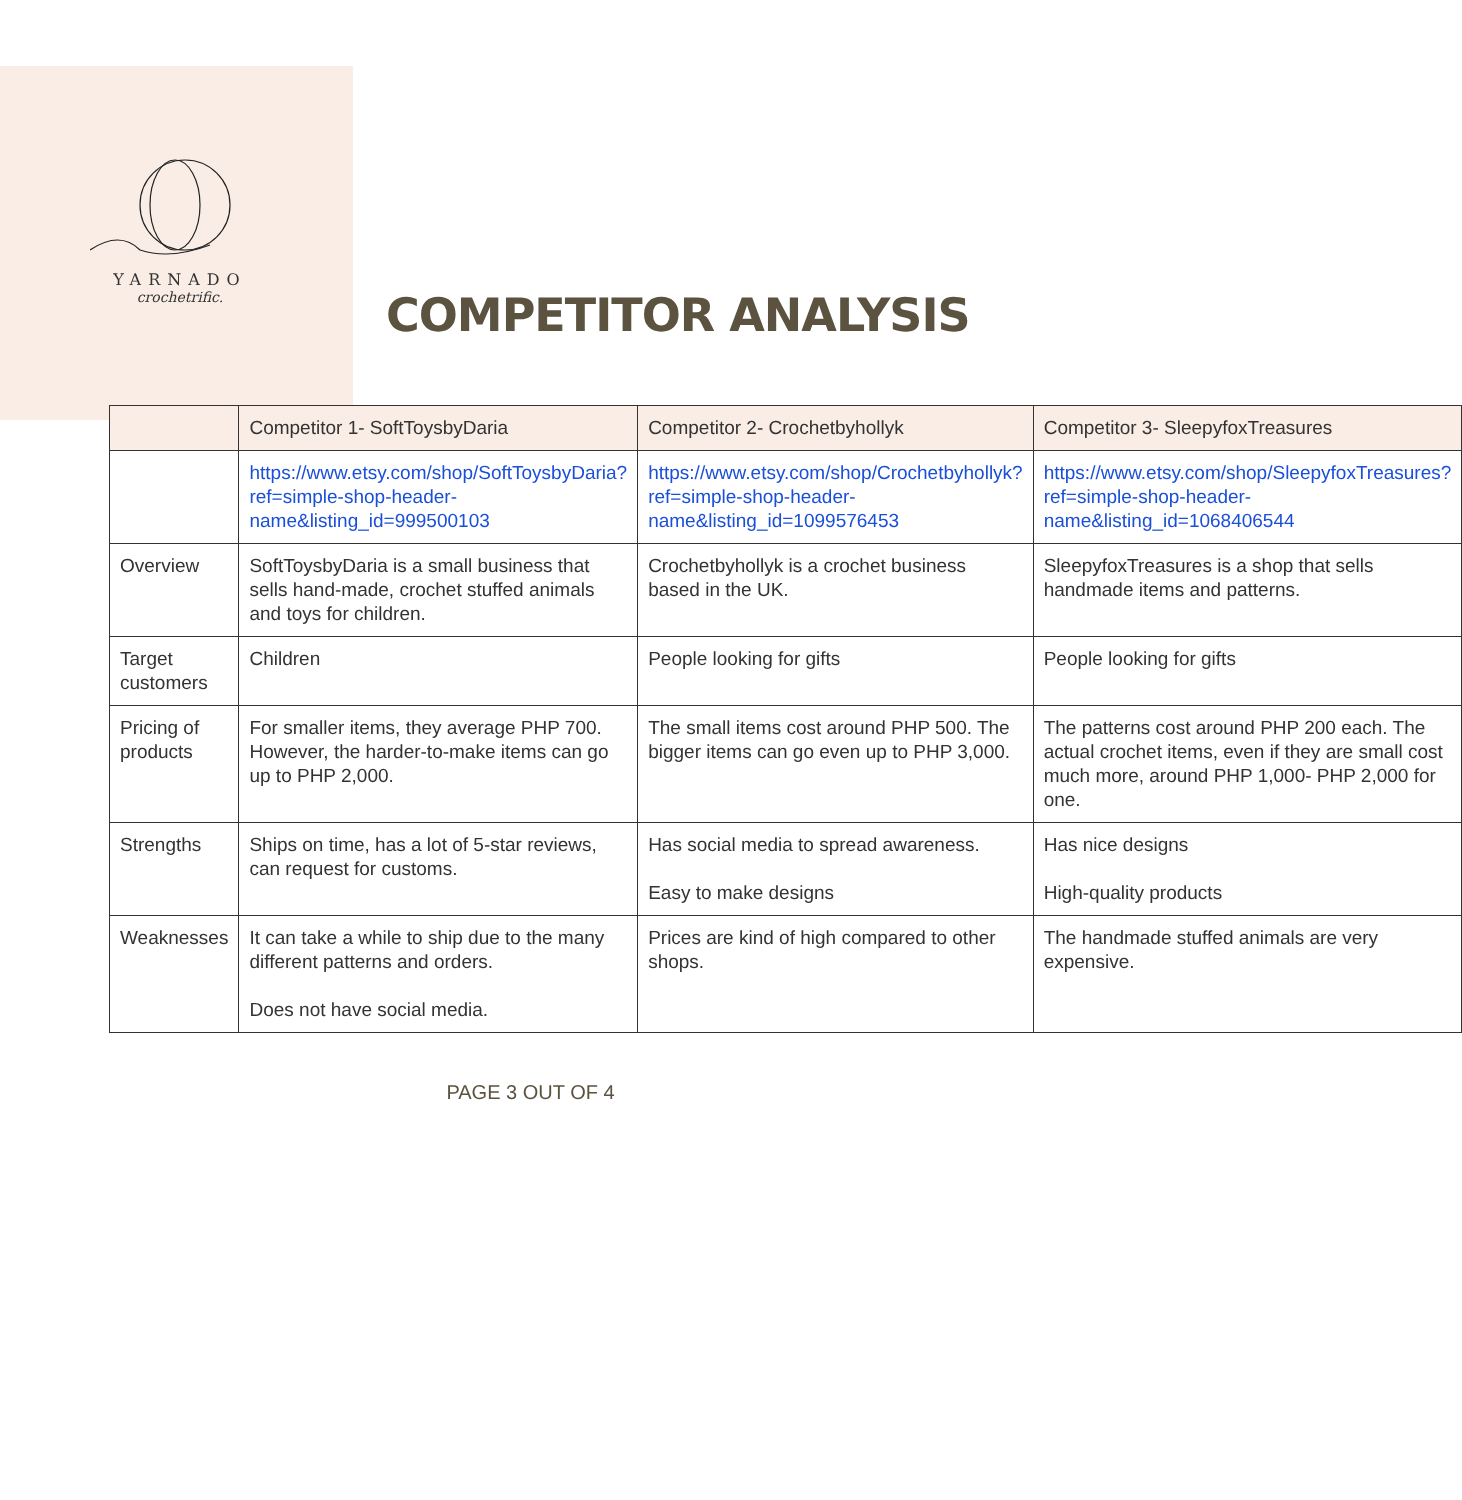YARNADO
crochetrific.
COMPETITOR ANALYSIS
| | Competitor 1- SoftToysbyDaria | Competitor 2- Crochetbyhollyk | Competitor 3- SleepyfoxTreasures |
| --- | --- | --- | --- |
| | https://www.etsy.com/shop/SoftToysbyDaria?ref=simple-shop-header-name&listing_id=999500103 | https://www.etsy.com/shop/Crochetbyhollyk?ref=simple-shop-header-name&listing_id=1099576453 | https://www.etsy.com/shop/SleepyfoxTreasures?ref=simple-shop-header-name&listing_id=1068406544 |
| Overview | SoftToysbyDaria is a small business that sells hand-made, crochet stuffed animals and toys for children. | Crochetbyhollyk is a crochet business based in the UK. | SleepyfoxTreasures is a shop that sells handmade items and patterns. |
| Target customers | Children | People looking for gifts | People looking for gifts |
| Pricing of products | For smaller items, they average PHP 700. However, the harder-to-make items can go up to PHP 2,000. | The small items cost around PHP 500. The bigger items can go even up to PHP 3,000. | The patterns cost around PHP 200 each. The actual crochet items, even if they are small cost much more, around PHP 1,000- PHP 2,000 for one. |
| Strengths | Ships on time, has a lot of 5-star reviews, can request for customs. | Has social media to spread awareness. Easy to make designs | Has nice designs High-quality products |
| Weaknesses | It can take a while to ship due to the many different patterns and orders. Does not have social media. | Prices are kind of high compared to other shops. | The handmade stuffed animals are very expensive. |
PAGE 3 OUT OF 4